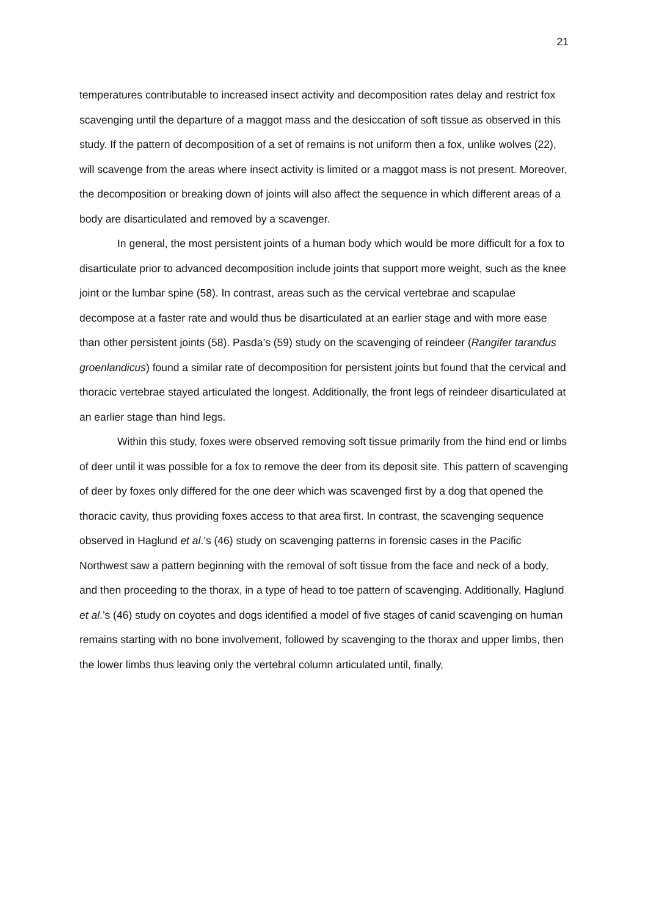21
temperatures contributable to increased insect activity and decomposition rates delay and restrict fox scavenging until the departure of a maggot mass and the desiccation of soft tissue as observed in this study. If the pattern of decomposition of a set of remains is not uniform then a fox, unlike wolves (22), will scavenge from the areas where insect activity is limited or a maggot mass is not present. Moreover, the decomposition or breaking down of joints will also affect the sequence in which different areas of a body are disarticulated and removed by a scavenger.
In general, the most persistent joints of a human body which would be more difficult for a fox to disarticulate prior to advanced decomposition include joints that support more weight, such as the knee joint or the lumbar spine (58). In contrast, areas such as the cervical vertebrae and scapulae decompose at a faster rate and would thus be disarticulated at an earlier stage and with more ease than other persistent joints (58). Pasda’s (59) study on the scavenging of reindeer (Rangifer tarandus groenlandicus) found a similar rate of decomposition for persistent joints but found that the cervical and thoracic vertebrae stayed articulated the longest. Additionally, the front legs of reindeer disarticulated at an earlier stage than hind legs.
Within this study, foxes were observed removing soft tissue primarily from the hind end or limbs of deer until it was possible for a fox to remove the deer from its deposit site. This pattern of scavenging of deer by foxes only differed for the one deer which was scavenged first by a dog that opened the thoracic cavity, thus providing foxes access to that area first. In contrast, the scavenging sequence observed in Haglund et al.’s (46) study on scavenging patterns in forensic cases in the Pacific Northwest saw a pattern beginning with the removal of soft tissue from the face and neck of a body, and then proceeding to the thorax, in a type of head to toe pattern of scavenging. Additionally, Haglund et al.’s (46) study on coyotes and dogs identified a model of five stages of canid scavenging on human remains starting with no bone involvement, followed by scavenging to the thorax and upper limbs, then the lower limbs thus leaving only the vertebral column articulated until, finally,